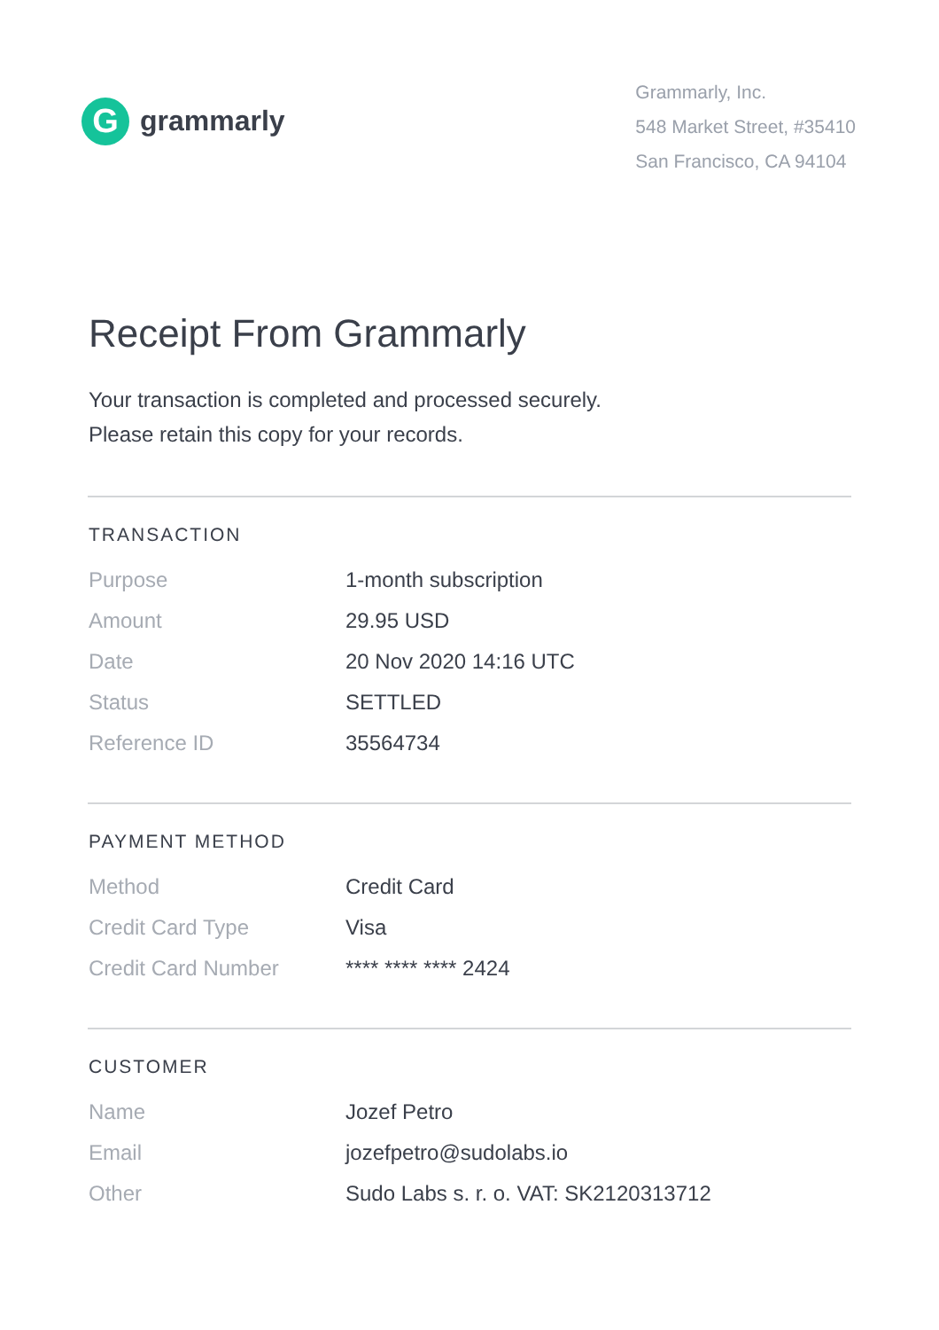G
grammarly
Grammarly, Inc.
548 Market Street, #35410
San Francisco, CA 94104
Receipt From Grammarly
Your transaction is completed and processed securely.
Please retain this copy for your records.
TRANSACTION
| Purpose | 1-month subscription |
| Amount | 29.95 USD |
| Date | 20 Nov 2020 14:16 UTC |
| Status | SETTLED |
| Reference ID | 35564734 |
PAYMENT METHOD
| Method | Credit Card |
| Credit Card Type | Visa |
| Credit Card Number | **** **** **** 2424 |
CUSTOMER
| Name | Jozef Petro |
| Email | jozefpetro@sudolabs.io |
| Other | Sudo Labs s. r. o. VAT: SK2120313712 |